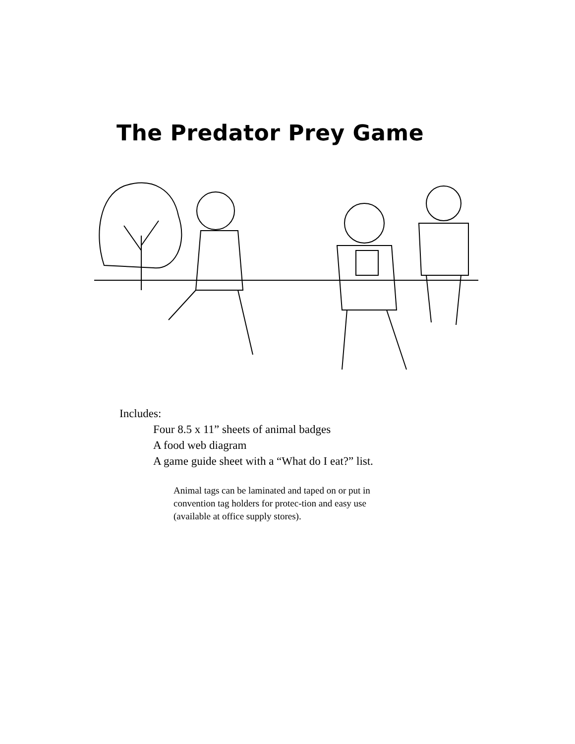The Predator Prey Game
Includes:
Four 8.5 x 11” sheets of animal badges
A food web diagram
A game guide sheet with a “What do I eat?” list.
Animal tags can be laminated and taped on or put in convention tag holders for protec-tion and easy use (available at office supply stores).